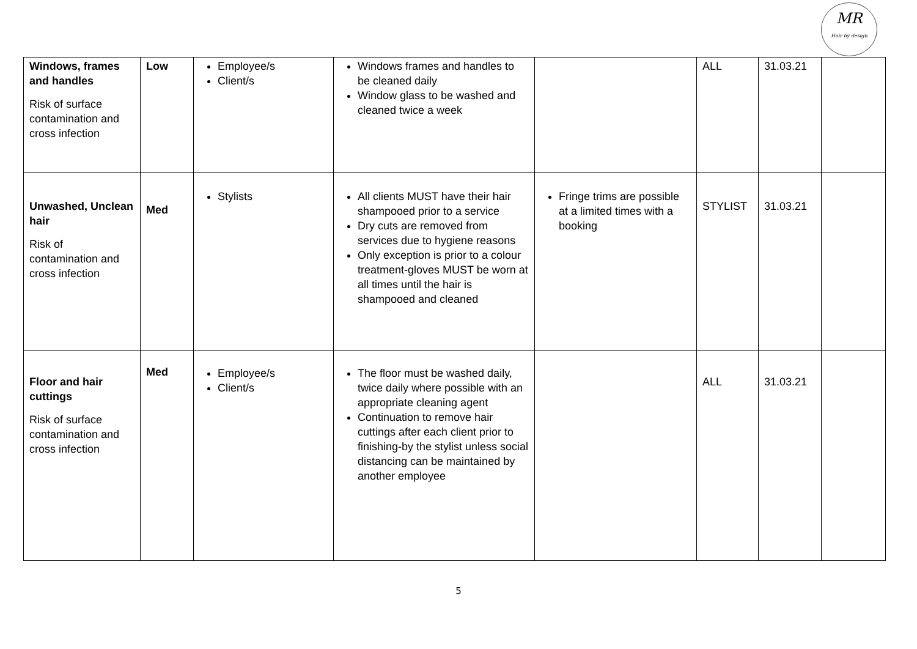MR
Hair by design
| Windows, frames and handles Risk of surface contamination and cross infection | Low | Employee/s Client/s | Windows frames and handles to be cleaned daily Window glass to be washed and cleaned twice a week | | ALL | 31.03.21 | |
| Unwashed, Unclean hair Risk of contamination and cross infection | Med | Stylists | All clients MUST have their hair shampooed prior to a service Dry cuts are removed from services due to hygiene reasons Only exception is prior to a colour treatment-gloves MUST be worn at all times until the hair is shampooed and cleaned | Fringe trims are possible at a limited times with a booking | STYLIST | 31.03.21 | |
| Floor and hair cuttings Risk of surface contamination and cross infection | Med | Employee/s Client/s | The floor must be washed daily, twice daily where possible with an appropriate cleaning agent Continuation to remove hair cuttings after each client prior to finishing-by the stylist unless social distancing can be maintained by another employee | | ALL | 31.03.21 | |
5